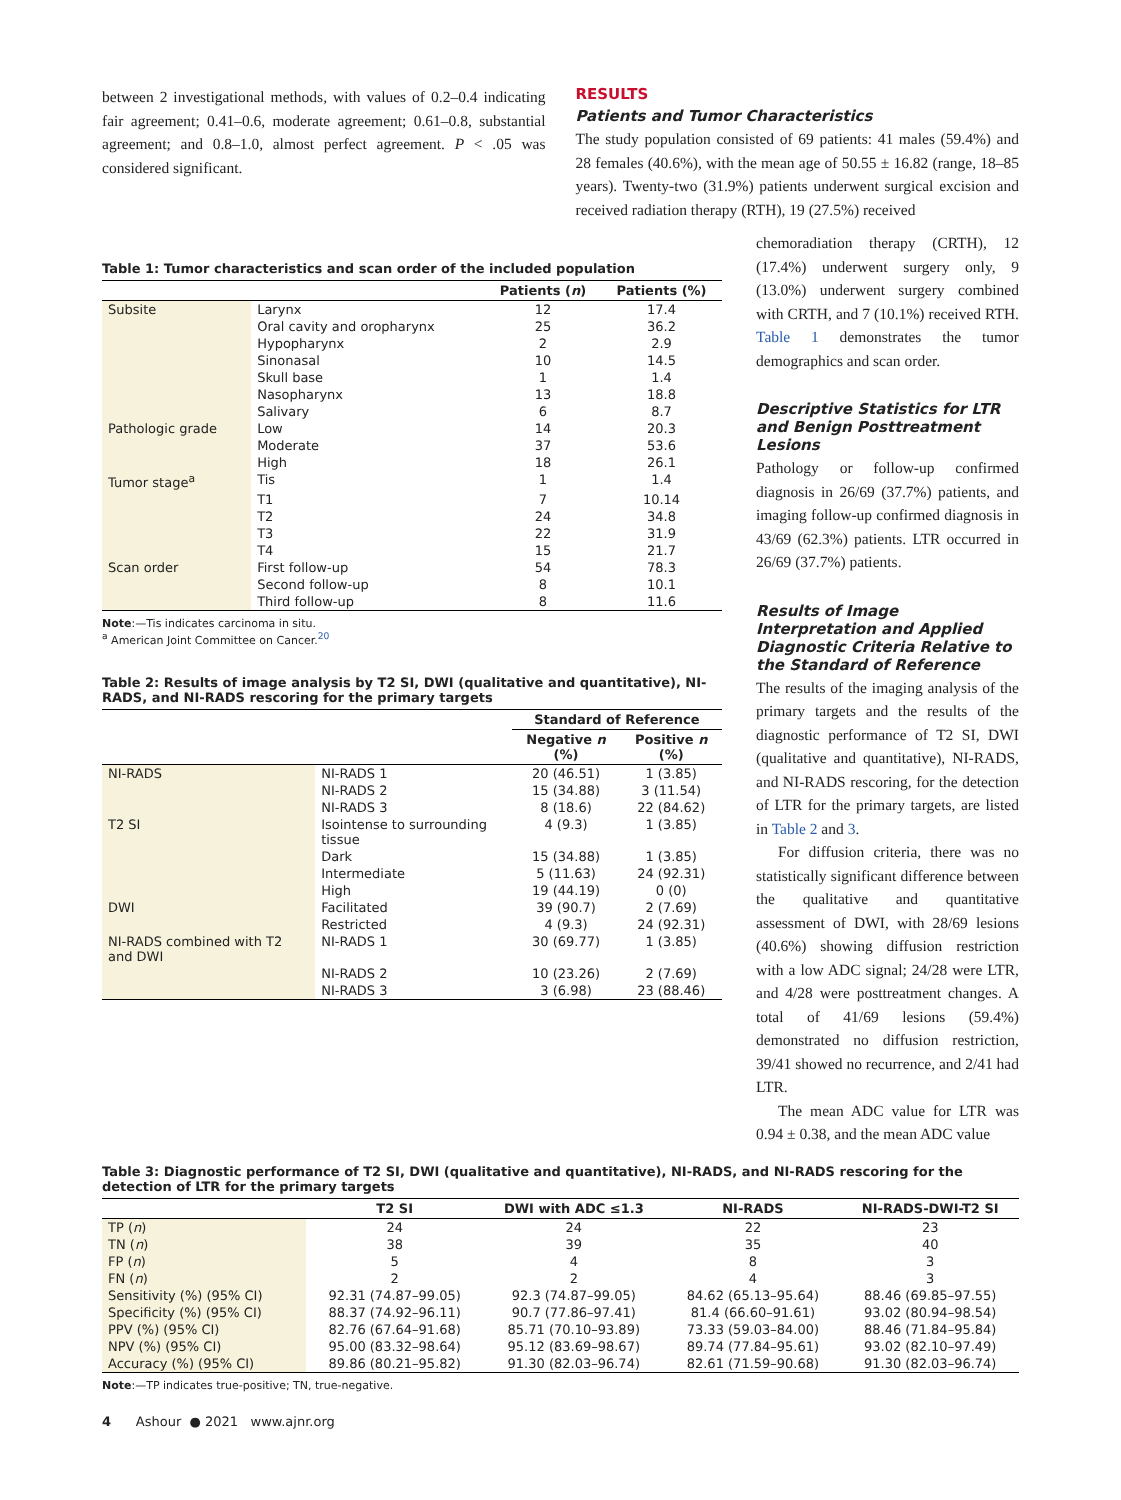between 2 investigational methods, with values of 0.2–0.4 indicating fair agreement; 0.41–0.6, moderate agreement; 0.61–0.8, substantial agreement; and 0.8–1.0, almost perfect agreement. P < .05 was considered significant.
RESULTS
Patients and Tumor Characteristics
The study population consisted of 69 patients: 41 males (59.4%) and 28 females (40.6%), with the mean age of 50.55 ± 16.82 (range, 18–85 years). Twenty-two (31.9%) patients underwent surgical excision and received radiation therapy (RTH), 19 (27.5%) received
Table 1: Tumor characteristics and scan order of the included population
| | | Patients ( n ) | Patients (%) |
| --- | --- | --- | --- |
| Subsite | Larynx | 12 | 17.4 |
| | Oral cavity and oropharynx | 25 | 36.2 |
| | Hypopharynx | 2 | 2.9 |
| | Sinonasal | 10 | 14.5 |
| | Skull base | 1 | 1.4 |
| | Nasopharynx | 13 | 18.8 |
| | Salivary | 6 | 8.7 |
| Pathologic grade | Low | 14 | 20.3 |
| | Moderate | 37 | 53.6 |
| | High | 18 | 26.1 |
| Tumor stage<sup>a</sup> | Tis | 1 | 1.4 |
| | T1 | 7 | 10.14 |
| | T2 | 24 | 34.8 |
| | T3 | 22 | 31.9 |
| | T4 | 15 | 21.7 |
| Scan order | First follow-up | 54 | 78.3 |
| | Second follow-up | 8 | 10.1 |
| | Third follow-up | 8 | 11.6 |
Note:—Tis indicates carcinoma in situ.
<sup>a</sup> American Joint Committee on Cancer.<sup>20</sup>
Table 2: Results of image analysis by T2 SI, DWI (qualitative and quantitative), NI-RADS, and NI-RADS rescoring for the primary targets
| | | Standard of Reference | |
| --- | --- | --- | --- |
| | | Negative n (%) | Positive n (%) |
| NI-RADS | NI-RADS 1 | 20 (46.51) | 1 (3.85) |
| | NI-RADS 2 | 15 (34.88) | 3 (11.54) |
| | NI-RADS 3 | 8 (18.6) | 22 (84.62) |
| T2 SI | Isointense to surrounding tissue | 4 (9.3) | 1 (3.85) |
| | Dark | 15 (34.88) | 1 (3.85) |
| | Intermediate | 5 (11.63) | 24 (92.31) |
| | High | 19 (44.19) | 0 (0) |
| DWI | Facilitated | 39 (90.7) | 2 (7.69) |
| | Restricted | 4 (9.3) | 24 (92.31) |
| NI-RADS combined with T2 and DWI | NI-RADS 1 | 30 (69.77) | 1 (3.85) |
| | NI-RADS 2 | 10 (23.26) | 2 (7.69) |
| | NI-RADS 3 | 3 (6.98) | 23 (88.46) |
chemoradiation therapy (CRTH), 12 (17.4%) underwent surgery only, 9 (13.0%) underwent surgery combined with CRTH, and 7 (10.1%) received RTH. Table 1 demonstrates the tumor demographics and scan order.
Descriptive Statistics for LTR and Benign Posttreatment Lesions
Pathology or follow-up confirmed diagnosis in 26/69 (37.7%) patients, and imaging follow-up confirmed diagnosis in 43/69 (62.3%) patients. LTR occurred in 26/69 (37.7%) patients.
Results of Image Interpretation and Applied Diagnostic Criteria Relative to the Standard of Reference
The results of the imaging analysis of the primary targets and the results of the diagnostic performance of T2 SI, DWI (qualitative and quantitative), NI-RADS, and NI-RADS rescoring, for the detection of LTR for the primary targets, are listed in Table 2 and 3.
For diffusion criteria, there was no statistically significant difference between the qualitative and quantitative assessment of DWI, with 28/69 lesions (40.6%) showing diffusion restriction with a low ADC signal; 24/28 were LTR, and 4/28 were posttreatment changes. A total of 41/69 lesions (59.4%) demonstrated no diffusion restriction, 39/41 showed no recurrence, and 2/41 had LTR.
The mean ADC value for LTR was 0.94 ± 0.38, and the mean ADC value
Table 3: Diagnostic performance of T2 SI, DWI (qualitative and quantitative), NI-RADS, and NI-RADS rescoring for the detection of LTR for the primary targets
| | T2 SI | DWI with ADC ≤1.3 | NI-RADS | NI-RADS-DWI-T2 SI |
| --- | --- | --- | --- | --- |
| TP ( n ) | 24 | 24 | 22 | 23 |
| TN ( n ) | 38 | 39 | 35 | 40 |
| FP ( n ) | 5 | 4 | 8 | 3 |
| FN ( n ) | 2 | 2 | 4 | 3 |
| Sensitivity (%) (95% CI) | 92.31 (74.87–99.05) | 92.3 (74.87–99.05) | 84.62 (65.13–95.64) | 88.46 (69.85–97.55) |
| Specificity (%) (95% CI) | 88.37 (74.92–96.11) | 90.7 (77.86–97.41) | 81.4 (66.60–91.61) | 93.02 (80.94–98.54) |
| PPV (%) (95% CI) | 82.76 (67.64–91.68) | 85.71 (70.10–93.89) | 73.33 (59.03–84.00) | 88.46 (71.84–95.84) |
| NPV (%) (95% CI) | 95.00 (83.32–98.64) | 95.12 (83.69–98.67) | 89.74 (77.84–95.61) | 93.02 (82.10–97.49) |
| Accuracy (%) (95% CI) | 89.86 (80.21–95.82) | 91.30 (82.03–96.74) | 82.61 (71.59–90.68) | 91.30 (82.03–96.74) |
Note:—TP indicates true-positive; TN, true-negative.
4 Ashour ● 2021 www.ajnr.org